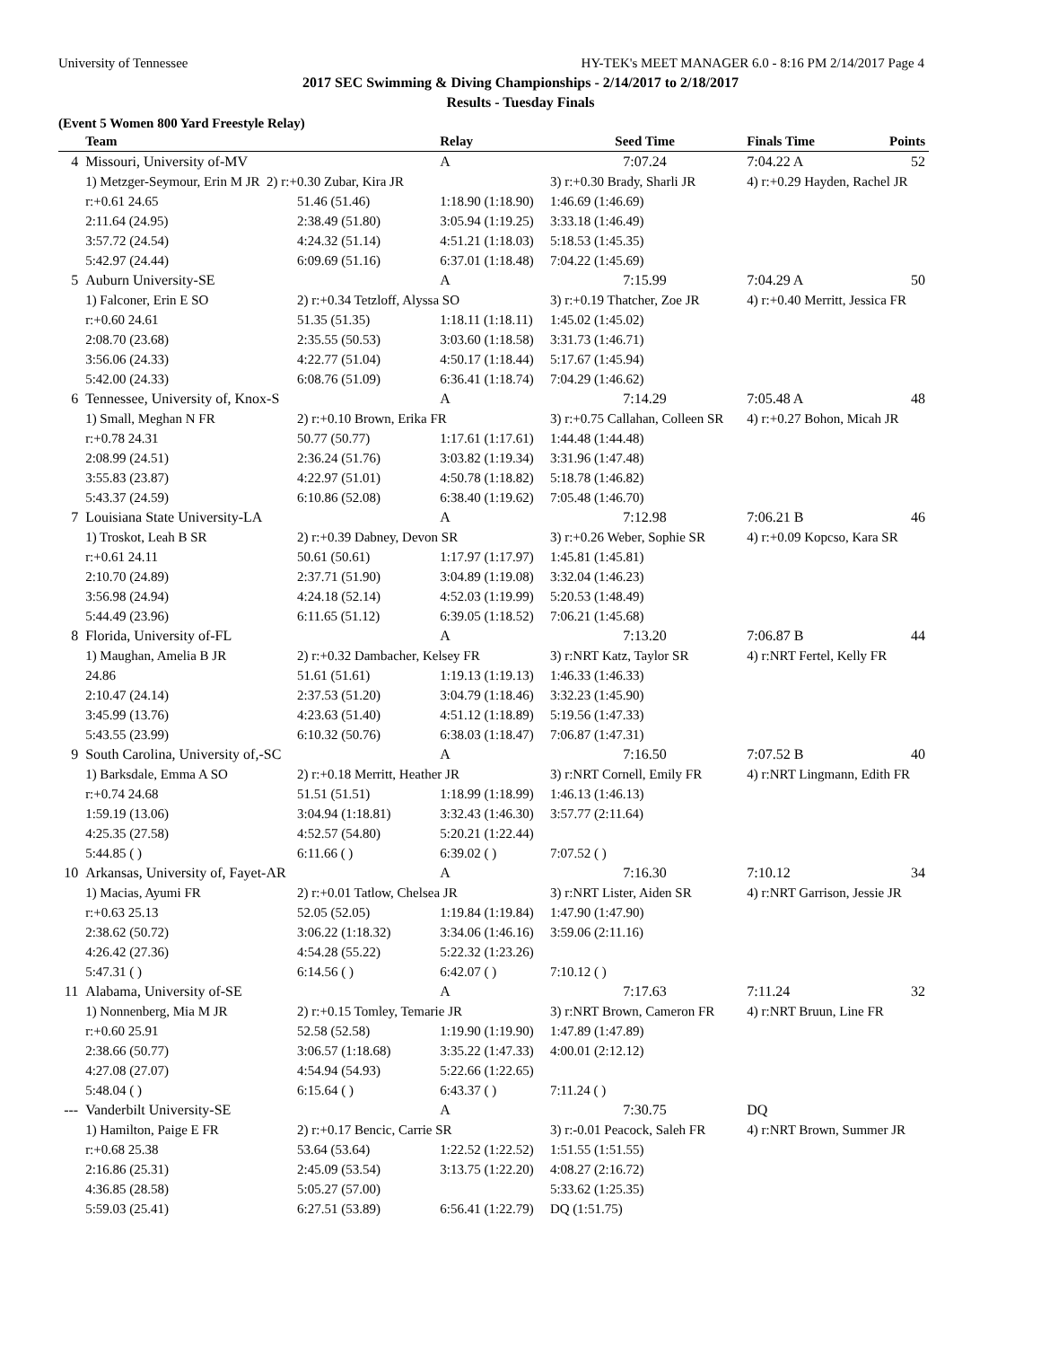University of Tennessee HY-TEK's MEET MANAGER 6.0 - 8:16 PM 2/14/2017 Page 4
2017 SEC Swimming & Diving Championships - 2/14/2017 to 2/18/2017
Results - Tuesday Finals
(Event 5 Women 800 Yard Freestyle Relay)
| | Team | | Relay | Seed Time | Finals Time | Points |
| --- | --- | --- | --- | --- | --- | --- |
| 4 | Missouri, University of-MV | | A | 7:07.24 | 7:04.22 A | 52 |
| | 1) Metzger-Seymour, Erin M JR 2) r:+0.30 Zubar, Kira JR | | | 3) r:+0.30 Brady, Sharli JR | 4) r:+0.29 Hayden, Rachel JR | |
| | r:+0.61 24.65 | 51.46 (51.46) | 1:18.90 (1:18.90) | 1:46.69 (1:46.69) | | |
| | 2:11.64 (24.95) | 2:38.49 (51.80) | 3:05.94 (1:19.25) | 3:33.18 (1:46.49) | | |
| | 3:57.72 (24.54) | 4:24.32 (51.14) | 4:51.21 (1:18.03) | 5:18.53 (1:45.35) | | |
| | 5:42.97 (24.44) | 6:09.69 (51.16) | 6:37.01 (1:18.48) | 7:04.22 (1:45.69) | | |
| 5 | Auburn University-SE | | A | 7:15.99 | 7:04.29 A | 50 |
| | 1) Falconer, Erin E SO | 2) r:+0.34 Tetzloff, Alyssa SO | | 3) r:+0.19 Thatcher, Zoe JR | 4) r:+0.40 Merritt, Jessica FR | |
| | r:+0.60 24.61 | 51.35 (51.35) | 1:18.11 (1:18.11) | 1:45.02 (1:45.02) | | |
| | 2:08.70 (23.68) | 2:35.55 (50.53) | 3:03.60 (1:18.58) | 3:31.73 (1:46.71) | | |
| | 3:56.06 (24.33) | 4:22.77 (51.04) | 4:50.17 (1:18.44) | 5:17.67 (1:45.94) | | |
| | 5:42.00 (24.33) | 6:08.76 (51.09) | 6:36.41 (1:18.74) | 7:04.29 (1:46.62) | | |
| 6 | Tennessee, University of, Knox-S | | A | 7:14.29 | 7:05.48 A | 48 |
| | 1) Small, Meghan N FR | 2) r:+0.10 Brown, Erika FR | | 3) r:+0.75 Callahan, Colleen SR | 4) r:+0.27 Bohon, Micah JR | |
| | r:+0.78 24.31 | 50.77 (50.77) | 1:17.61 (1:17.61) | 1:44.48 (1:44.48) | | |
| | 2:08.99 (24.51) | 2:36.24 (51.76) | 3:03.82 (1:19.34) | 3:31.96 (1:47.48) | | |
| | 3:55.83 (23.87) | 4:22.97 (51.01) | 4:50.78 (1:18.82) | 5:18.78 (1:46.82) | | |
| | 5:43.37 (24.59) | 6:10.86 (52.08) | 6:38.40 (1:19.62) | 7:05.48 (1:46.70) | | |
| 7 | Louisiana State University-LA | | A | 7:12.98 | 7:06.21 B | 46 |
| | 1) Troskot, Leah B SR | 2) r:+0.39 Dabney, Devon SR | | 3) r:+0.26 Weber, Sophie SR | 4) r:+0.09 Kopcso, Kara SR | |
| | r:+0.61 24.11 | 50.61 (50.61) | 1:17.97 (1:17.97) | 1:45.81 (1:45.81) | | |
| | 2:10.70 (24.89) | 2:37.71 (51.90) | 3:04.89 (1:19.08) | 3:32.04 (1:46.23) | | |
| | 3:56.98 (24.94) | 4:24.18 (52.14) | 4:52.03 (1:19.99) | 5:20.53 (1:48.49) | | |
| | 5:44.49 (23.96) | 6:11.65 (51.12) | 6:39.05 (1:18.52) | 7:06.21 (1:45.68) | | |
| 8 | Florida, University of-FL | | A | 7:13.20 | 7:06.87 B | 44 |
| | 1) Maughan, Amelia B JR | 2) r:+0.32 Dambacher, Kelsey FR | | 3) r:NRT Katz, Taylor SR | 4) r:NRT Fertel, Kelly FR | |
| | 24.86 | 51.61 (51.61) | 1:19.13 (1:19.13) | 1:46.33 (1:46.33) | | |
| | 2:10.47 (24.14) | 2:37.53 (51.20) | 3:04.79 (1:18.46) | 3:32.23 (1:45.90) | | |
| | 3:45.99 (13.76) | 4:23.63 (51.40) | 4:51.12 (1:18.89) | 5:19.56 (1:47.33) | | |
| | 5:43.55 (23.99) | 6:10.32 (50.76) | 6:38.03 (1:18.47) | 7:06.87 (1:47.31) | | |
| 9 | South Carolina, University of,-SC | | A | 7:16.50 | 7:07.52 B | 40 |
| | 1) Barksdale, Emma A SO | 2) r:+0.18 Merritt, Heather JR | | 3) r:NRT Cornell, Emily FR | 4) r:NRT Lingmann, Edith FR | |
| | r:+0.74 24.68 | 51.51 (51.51) | 1:18.99 (1:18.99) | 1:46.13 (1:46.13) | | |
| | 1:59.19 (13.06) | 3:04.94 (1:18.81) | 3:32.43 (1:46.30) | 3:57.77 (2:11.64) | | |
| | 4:25.35 (27.58) | 4:52.57 (54.80) | 5:20.21 (1:22.44) | | | |
| | 5:44.85 ( ) | 6:11.66 ( ) | 6:39.02 ( ) | 7:07.52 ( ) | | |
| 10 | Arkansas, University of, Fayet-AR | | A | 7:16.30 | 7:10.12 | 34 |
| | 1) Macias, Ayumi FR | 2) r:+0.01 Tatlow, Chelsea JR | | 3) r:NRT Lister, Aiden SR | 4) r:NRT Garrison, Jessie JR | |
| | r:+0.63 25.13 | 52.05 (52.05) | 1:19.84 (1:19.84) | 1:47.90 (1:47.90) | | |
| | 2:38.62 (50.72) | 3:06.22 (1:18.32) | 3:34.06 (1:46.16) | 3:59.06 (2:11.16) | | |
| | 4:26.42 (27.36) | 4:54.28 (55.22) | 5:22.32 (1:23.26) | | | |
| | 5:47.31 ( ) | 6:14.56 ( ) | 6:42.07 ( ) | 7:10.12 ( ) | | |
| 11 | Alabama, University of-SE | | A | 7:17.63 | 7:11.24 | 32 |
| | 1) Nonnenberg, Mia M JR | 2) r:+0.15 Tomley, Temarie JR | | 3) r:NRT Brown, Cameron FR | 4) r:NRT Bruun, Line FR | |
| | r:+0.60 25.91 | 52.58 (52.58) | 1:19.90 (1:19.90) | 1:47.89 (1:47.89) | | |
| | 2:38.66 (50.77) | 3:06.57 (1:18.68) | 3:35.22 (1:47.33) | 4:00.01 (2:12.12) | | |
| | 4:27.08 (27.07) | 4:54.94 (54.93) | 5:22.66 (1:22.65) | | | |
| | 5:48.04 ( ) | 6:15.64 ( ) | 6:43.37 ( ) | 7:11.24 ( ) | | |
| --- | Vanderbilt University-SE | | A | 7:30.75 | DQ | |
| | 1) Hamilton, Paige E FR | 2) r:+0.17 Bencic, Carrie SR | | 3) r:-0.01 Peacock, Saleh FR | 4) r:NRT Brown, Summer JR | |
| | r:+0.68 25.38 | 53.64 (53.64) | 1:22.52 (1:22.52) | 1:51.55 (1:51.55) | | |
| | 2:16.86 (25.31) | 2:45.09 (53.54) | 3:13.75 (1:22.20) | 4:08.27 (2:16.72) | | |
| | 4:36.85 (28.58) | 5:05.27 (57.00) | | 5:33.62 (1:25.35) | | |
| | 5:59.03 (25.41) | 6:27.51 (53.89) | 6:56.41 (1:22.79) | DQ (1:51.75) | | |